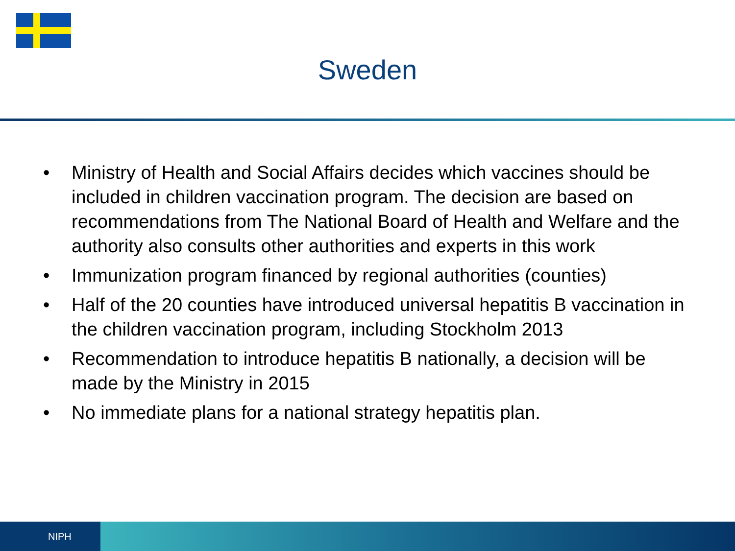Sweden
• Ministry of Health and Social Affairs decides which vaccines should be included in children vaccination program. The decision are based on recommendations from The National Board of Health and Welfare and the authority also consults other authorities and experts in this work
• Immunization program financed by regional authorities (counties)
• Half of the 20 counties have introduced universal hepatitis B vaccination in the children vaccination program, including Stockholm 2013
• Recommendation to introduce hepatitis B nationally, a decision will be made by the Ministry in 2015
• No immediate plans for a national strategy hepatitis plan.
NIPH